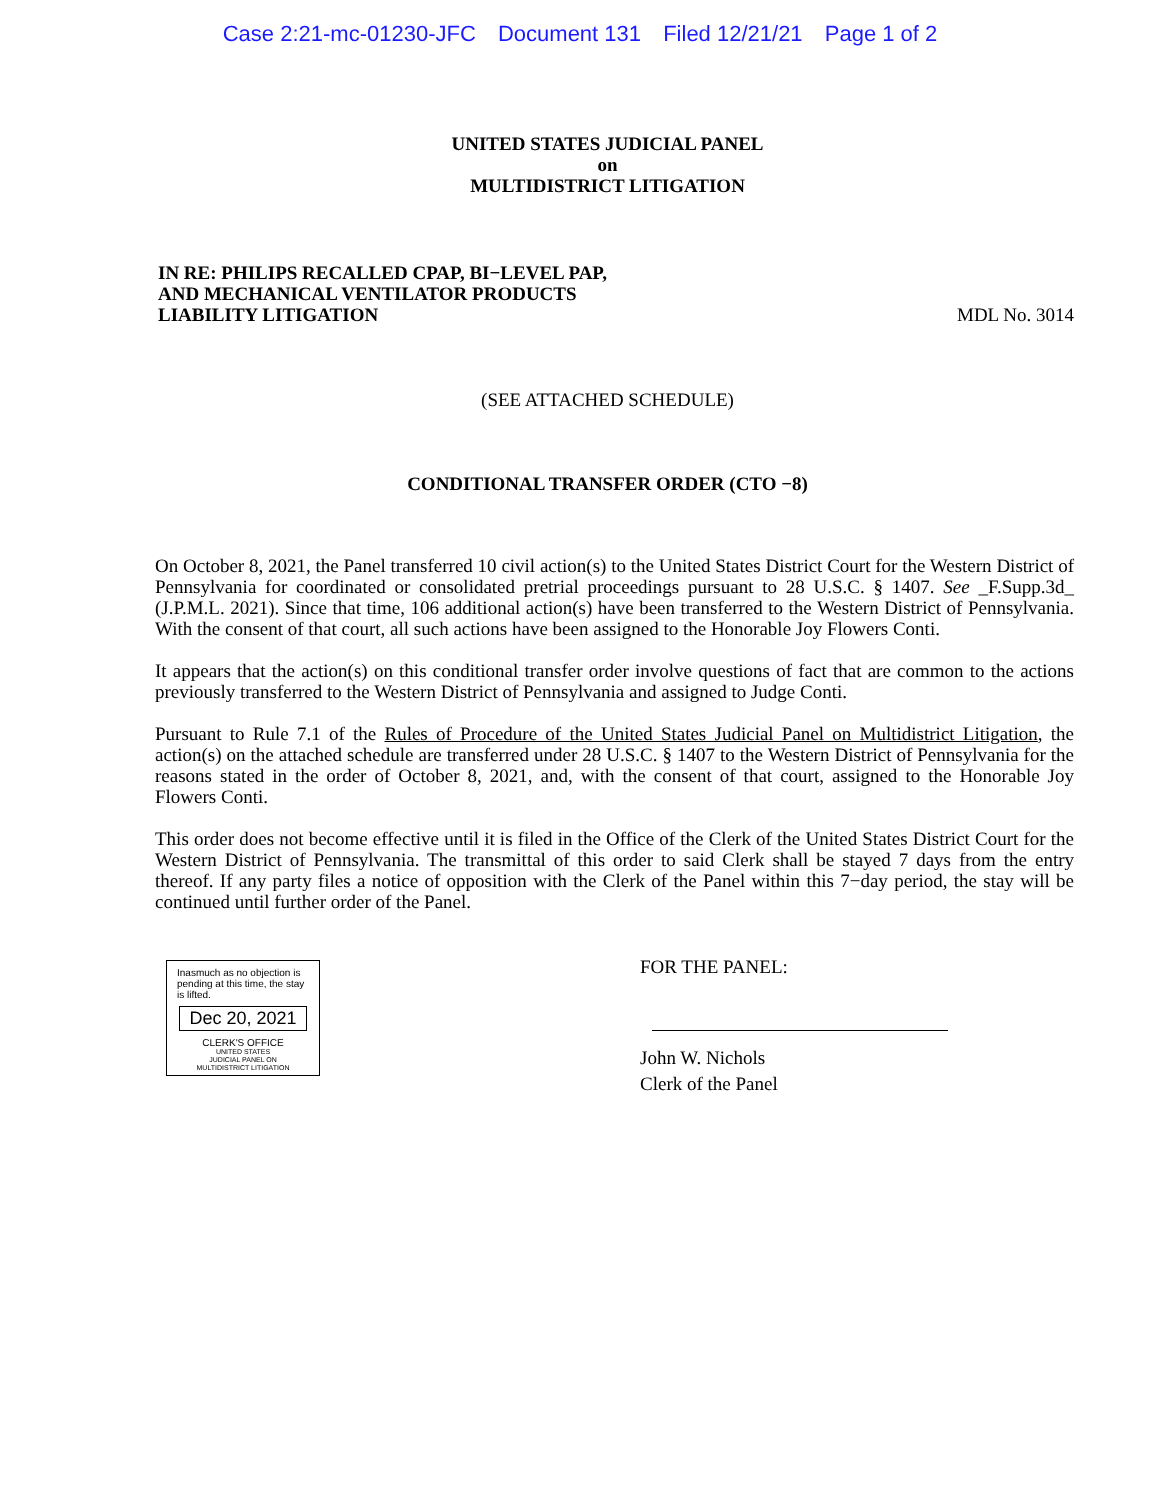Case 2:21-mc-01230-JFC Document 131 Filed 12/21/21 Page 1 of 2
UNITED STATES JUDICIAL PANEL
on
MULTIDISTRICT LITIGATION
IN RE: PHILIPS RECALLED CPAP, BI−LEVEL PAP,
AND MECHANICAL VENTILATOR PRODUCTS
LIABILITY LITIGATION
MDL No. 3014
(SEE ATTACHED SCHEDULE)
CONDITIONAL TRANSFER ORDER (CTO −8)
On October 8, 2021, the Panel transferred 10 civil action(s) to the United States District Court for the Western District of Pennsylvania for coordinated or consolidated pretrial proceedings pursuant to 28 U.S.C. § 1407. See _F.Supp.3d_ (J.P.M.L. 2021). Since that time, 106 additional action(s) have been transferred to the Western District of Pennsylvania. With the consent of that court, all such actions have been assigned to the Honorable Joy Flowers Conti.
It appears that the action(s) on this conditional transfer order involve questions of fact that are common to the actions previously transferred to the Western District of Pennsylvania and assigned to Judge Conti.
Pursuant to Rule 7.1 of the Rules of Procedure of the United States Judicial Panel on Multidistrict Litigation, the action(s) on the attached schedule are transferred under 28 U.S.C. § 1407 to the Western District of Pennsylvania for the reasons stated in the order of October 8, 2021, and, with the consent of that court, assigned to the Honorable Joy Flowers Conti.
This order does not become effective until it is filed in the Office of the Clerk of the United States District Court for the Western District of Pennsylvania. The transmittal of this order to said Clerk shall be stayed 7 days from the entry thereof. If any party files a notice of opposition with the Clerk of the Panel within this 7−day period, the stay will be continued until further order of the Panel.
Inasmuch as no objection is pending at this time, the stay is lifted.
Dec 20, 2021
CLERK'S OFFICE
UNITED STATES
JUDICIAL PANEL ON
MULTIDISTRICT LITIGATION
FOR THE PANEL:
John W. Nichols
Clerk of the Panel